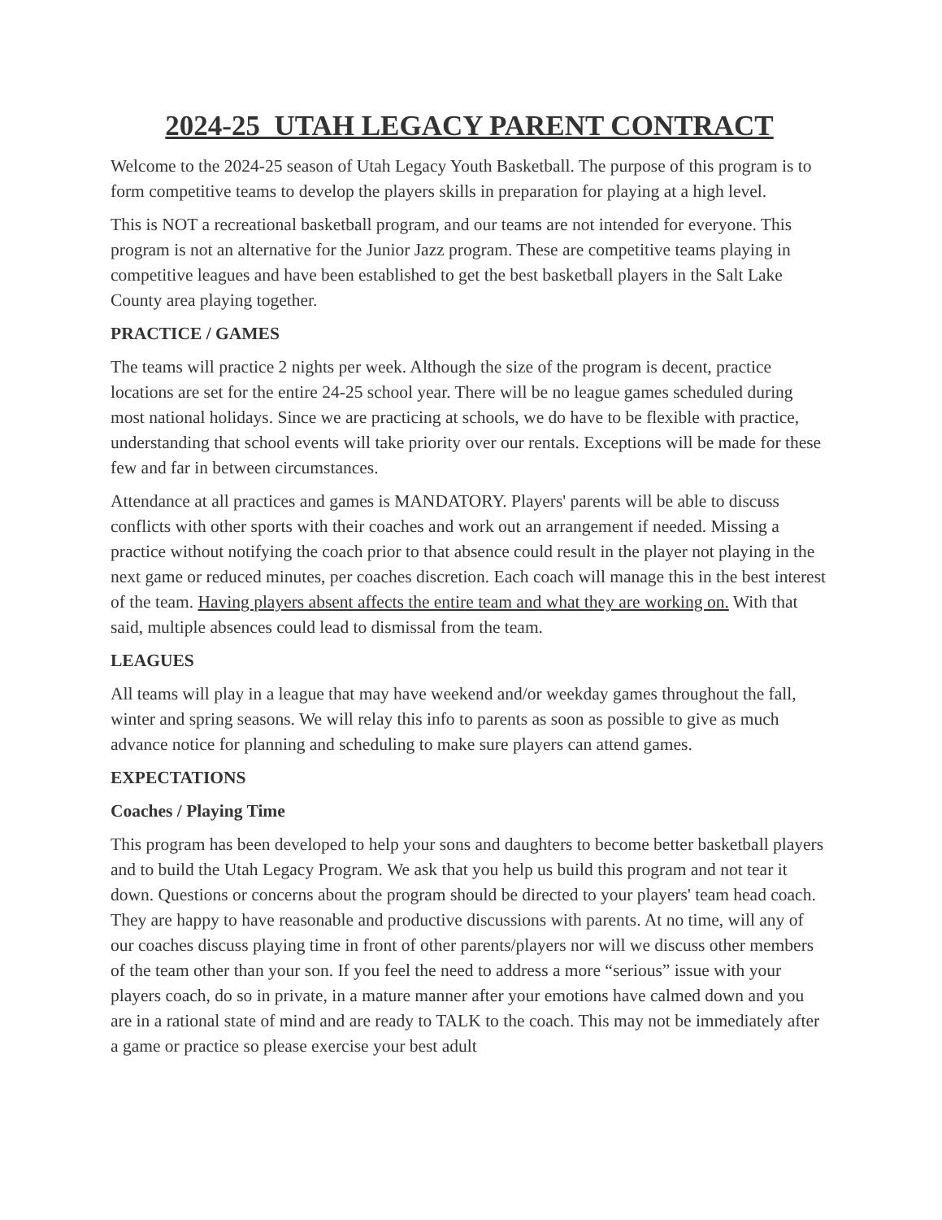2024-25 UTAH LEGACY PARENT CONTRACT
Welcome to the 2024-25 season of Utah Legacy Youth Basketball. The purpose of this program is to form competitive teams to develop the players skills in preparation for playing at a high level.
This is NOT a recreational basketball program, and our teams are not intended for everyone. This program is not an alternative for the Junior Jazz program. These are competitive teams playing in competitive leagues and have been established to get the best basketball players in the Salt Lake County area playing together.
PRACTICE / GAMES
The teams will practice 2 nights per week. Although the size of the program is decent, practice locations are set for the entire 24-25 school year. There will be no league games scheduled during most national holidays. Since we are practicing at schools, we do have to be flexible with practice, understanding that school events will take priority over our rentals. Exceptions will be made for these few and far in between circumstances.
Attendance at all practices and games is MANDATORY. Players' parents will be able to discuss conflicts with other sports with their coaches and work out an arrangement if needed. Missing a practice without notifying the coach prior to that absence could result in the player not playing in the next game or reduced minutes, per coaches discretion. Each coach will manage this in the best interest of the team. Having players absent affects the entire team and what they are working on. With that said, multiple absences could lead to dismissal from the team.
LEAGUES
All teams will play in a league that may have weekend and/or weekday games throughout the fall, winter and spring seasons. We will relay this info to parents as soon as possible to give as much advance notice for planning and scheduling to make sure players can attend games.
EXPECTATIONS
Coaches / Playing Time
This program has been developed to help your sons and daughters to become better basketball players and to build the Utah Legacy Program. We ask that you help us build this program and not tear it down. Questions or concerns about the program should be directed to your players' team head coach. They are happy to have reasonable and productive discussions with parents. At no time, will any of our coaches discuss playing time in front of other parents/players nor will we discuss other members of the team other than your son. If you feel the need to address a more “serious” issue with your players coach, do so in private, in a mature manner after your emotions have calmed down and you are in a rational state of mind and are ready to TALK to the coach. This may not be immediately after a game or practice so please exercise your best adult